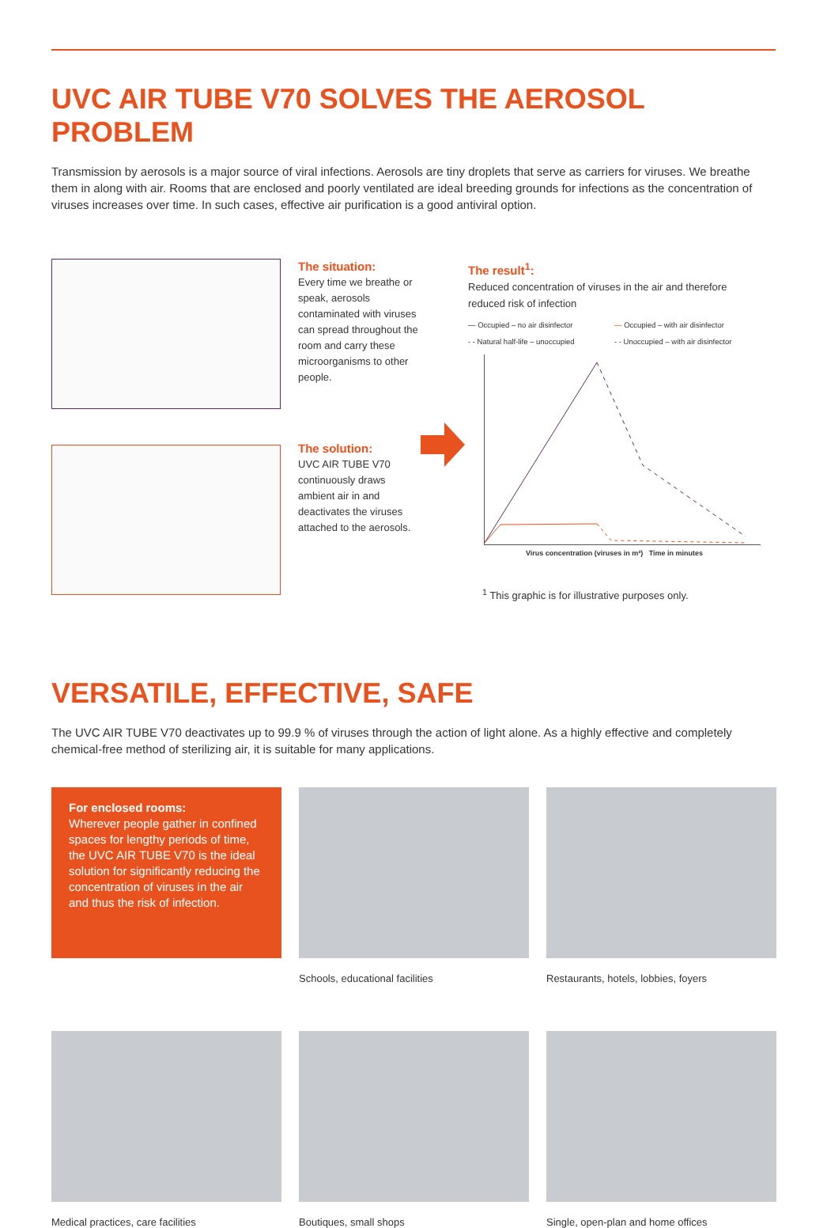UVC AIR TUBE V70 SOLVES THE AEROSOL PROBLEM
Transmission by aerosols is a major source of viral infections. Aerosols are tiny droplets that serve as carriers for viruses. We breathe them in along with air. Rooms that are enclosed and poorly ventilated are ideal breeding grounds for infections as the concentration of viruses increases over time. In such cases, effective air purification is a good antiviral option.
The situation:
Every time we breathe or speak, aerosols contaminated with viruses can spread throughout the room and carry these microorganisms to other people.
The solution:
UVC AIR TUBE V70 continuously draws ambient air in and deactivates the viruses attached to the aerosols.
The result<sup>1</sup>:
Reduced concentration of viruses in the air and therefore reduced risk of infection
— Occupied – no air disinfector — Occupied – with air disinfector - - Natural half-life – unoccupied - - Unoccupied – with air disinfector
Virus concentration (viruses in m³) Time in minutes
<sup>1</sup> This graphic is for illustrative purposes only.
VERSATILE, EFFECTIVE, SAFE
The UVC AIR TUBE V70 deactivates up to 99.9 % of viruses through the action of light alone. As a highly effective and completely chemical-free method of sterilizing air, it is suitable for many applications.
For enclosed rooms:
Wherever people gather in confined spaces for lengthy periods of time, the UVC AIR TUBE V70 is the ideal solution for significantly reducing the concentration of viruses in the air and thus the risk of infection.
Schools, educational facilities
Restaurants, hotels, lobbies, foyers
Medical practices, care facilities
Boutiques, small shops
Single, open-plan and home offices